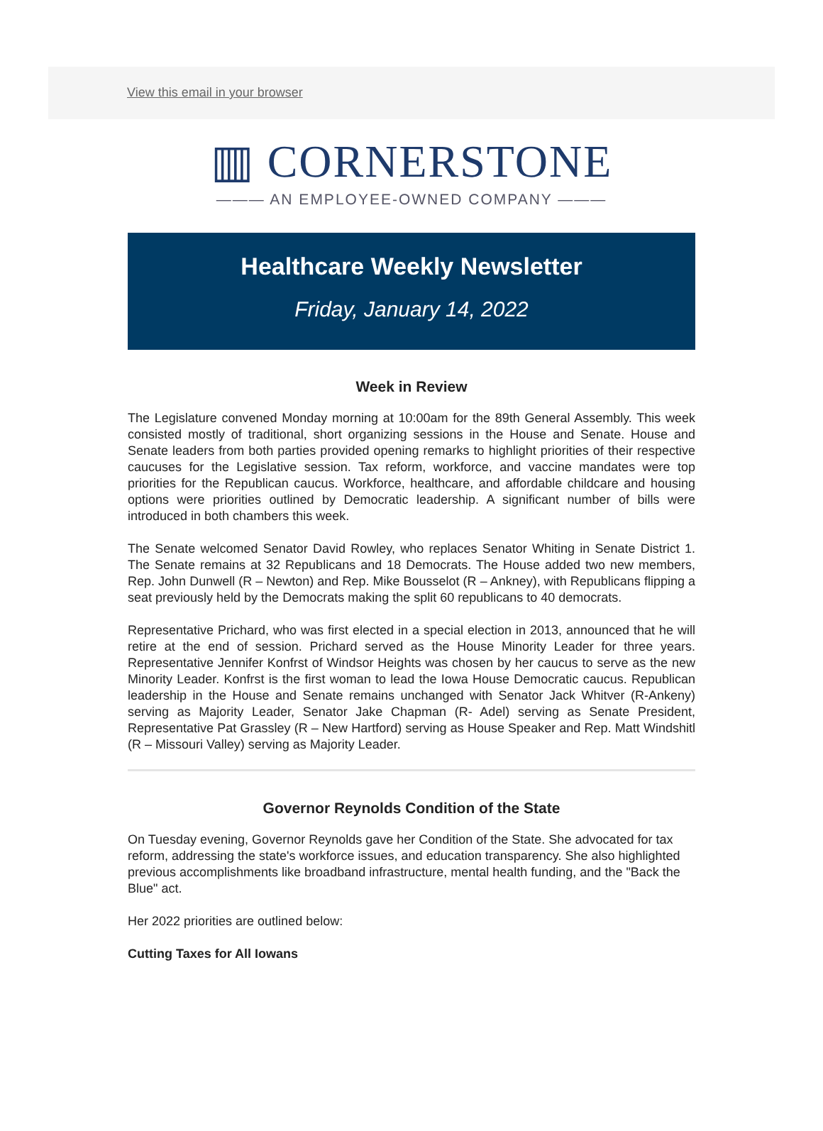View this email in your browser
▥ CORNERSTONE
——— AN EMPLOYEE-OWNED COMPANY ———
Healthcare Weekly Newsletter
Friday, January 14, 2022
Week in Review
The Legislature convened Monday morning at 10:00am for the 89th General Assembly. This week consisted mostly of traditional, short organizing sessions in the House and Senate. House and Senate leaders from both parties provided opening remarks to highlight priorities of their respective caucuses for the Legislative session. Tax reform, workforce, and vaccine mandates were top priorities for the Republican caucus. Workforce, healthcare, and affordable childcare and housing options were priorities outlined by Democratic leadership. A significant number of bills were introduced in both chambers this week.
The Senate welcomed Senator David Rowley, who replaces Senator Whiting in Senate District 1. The Senate remains at 32 Republicans and 18 Democrats. The House added two new members, Rep. John Dunwell (R – Newton) and Rep. Mike Bousselot (R – Ankney), with Republicans flipping a seat previously held by the Democrats making the split 60 republicans to 40 democrats.
Representative Prichard, who was first elected in a special election in 2013, announced that he will retire at the end of session. Prichard served as the House Minority Leader for three years. Representative Jennifer Konfrst of Windsor Heights was chosen by her caucus to serve as the new Minority Leader. Konfrst is the first woman to lead the Iowa House Democratic caucus. Republican leadership in the House and Senate remains unchanged with Senator Jack Whitver (R-Ankeny) serving as Majority Leader, Senator Jake Chapman (R- Adel) serving as Senate President, Representative Pat Grassley (R – New Hartford) serving as House Speaker and Rep. Matt Windshitl (R – Missouri Valley) serving as Majority Leader.
Governor Reynolds Condition of the State
On Tuesday evening, Governor Reynolds gave her Condition of the State. She advocated for tax reform, addressing the state's workforce issues, and education transparency. She also highlighted previous accomplishments like broadband infrastructure, mental health funding, and the "Back the Blue" act.
Her 2022 priorities are outlined below:
Cutting Taxes for All Iowans